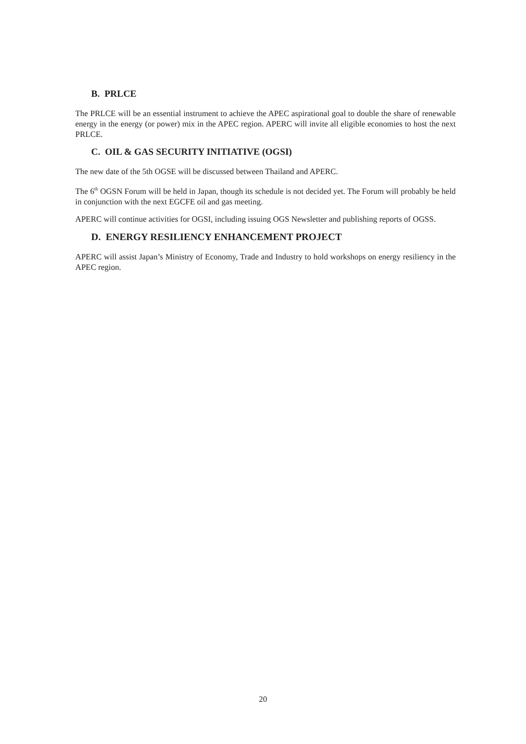B. PRLCE
The PRLCE will be an essential instrument to achieve the APEC aspirational goal to double the share of renewable energy in the energy (or power) mix in the APEC region. APERC will invite all eligible economies to host the next PRLCE.
C. OIL & GAS SECURITY INITIATIVE (OGSI)
The new date of the 5th OGSE will be discussed between Thailand and APERC.
The 6<sup>th</sup> OGSN Forum will be held in Japan, though its schedule is not decided yet. The Forum will probably be held in conjunction with the next EGCFE oil and gas meeting.
APERC will continue activities for OGSI, including issuing OGS Newsletter and publishing reports of OGSS.
D. ENERGY RESILIENCY ENHANCEMENT PROJECT
APERC will assist Japan’s Ministry of Economy, Trade and Industry to hold workshops on energy resiliency in the APEC region.
20